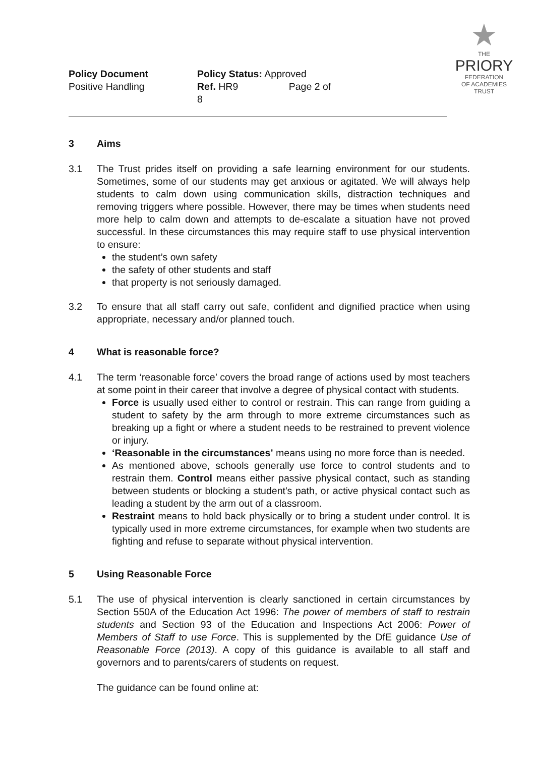★
THE
PRIORY
FEDERATION
OF ACADEMIES TRUST
Policy Document
Positive Handling
Policy Status: Approved
Ref. HR9 Page 2 of 8
3 Aims
3.1 The Trust prides itself on providing a safe learning environment for our students. Sometimes, some of our students may get anxious or agitated. We will always help students to calm down using communication skills, distraction techniques and removing triggers where possible. However, there may be times when students need more help to calm down and attempts to de-escalate a situation have not proved successful. In these circumstances this may require staff to use physical intervention to ensure:
the student’s own safety
the safety of other students and staff
that property is not seriously damaged.
3.2 To ensure that all staff carry out safe, confident and dignified practice when using appropriate, necessary and/or planned touch.
4 What is reasonable force?
4.1 The term ‘reasonable force’ covers the broad range of actions used by most teachers at some point in their career that involve a degree of physical contact with students.
Force is usually used either to control or restrain. This can range from guiding a student to safety by the arm through to more extreme circumstances such as breaking up a fight or where a student needs to be restrained to prevent violence or injury.
‘Reasonable in the circumstances’ means using no more force than is needed.
As mentioned above, schools generally use force to control students and to restrain them. Control means either passive physical contact, such as standing between students or blocking a student's path, or active physical contact such as leading a student by the arm out of a classroom.
Restraint means to hold back physically or to bring a student under control. It is typically used in more extreme circumstances, for example when two students are fighting and refuse to separate without physical intervention.
5 Using Reasonable Force
5.1 The use of physical intervention is clearly sanctioned in certain circumstances by Section 550A of the Education Act 1996: The power of members of staff to restrain students and Section 93 of the Education and Inspections Act 2006: Power of Members of Staff to use Force. This is supplemented by the DfE guidance Use of Reasonable Force (2013). A copy of this guidance is available to all staff and governors and to parents/carers of students on request.
The guidance can be found online at: